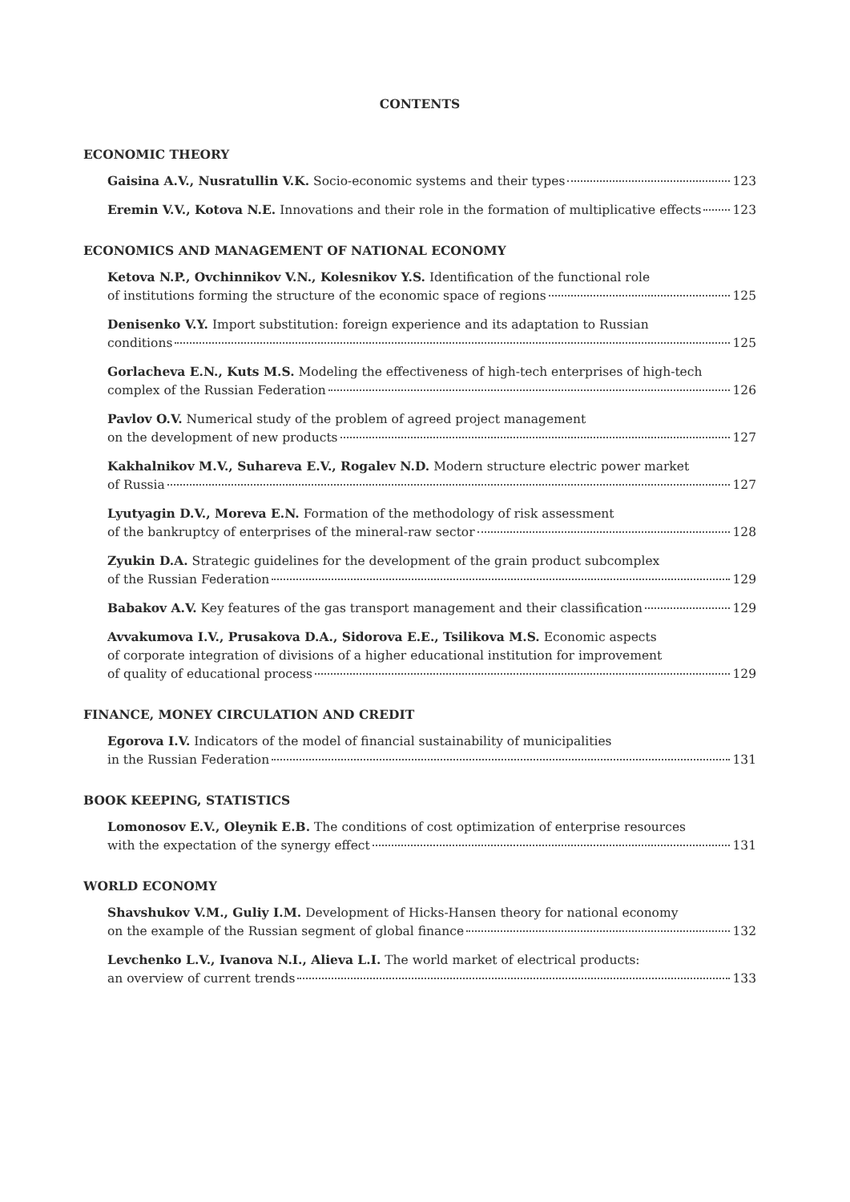CONTENTS
ECONOMIC THEORY
Gaisina A.V., Nusratullin V.K. Socio-economic systems and their types 123
Eremin V.V., Kotova N.E. Innovations and their role in the formation of multiplicative effects 123
ECONOMICS AND MANAGEMENT OF NATIONAL ECONOMY
Ketova N.P., Ovchinnikov V.N., Kolesnikov Y.S. Identification of the functional role
of institutions forming the structure of the economic space of regions 125
Denisenko V.Y. Import substitution: foreign experience and its adaptation to Russian
conditions 125
Gorlacheva E.N., Kuts M.S. Modeling the effectiveness of high-tech enterprises of high-tech
complex of the Russian Federation 126
Pavlov O.V. Numerical study of the problem of agreed project management
on the development of new products 127
Kakhalnikov M.V., Suhareva E.V., Rogalev N.D. Modern structure electric power market
of Russia 127
Lyutyagin D.V., Moreva E.N. Formation of the methodology of risk assessment
of the bankruptcy of enterprises of the mineral-raw sector 128
Zyukin D.A. Strategic guidelines for the development of the grain product subcomplex
of the Russian Federation 129
Babakov A.V. Key features of the gas transport management and their classification 129
Avvakumova I.V., Prusakova D.A., Sidorova E.E., Tsilikova M.S. Economic aspects
of corporate integration of divisions of a higher educational institution for improvement
of quality of educational process 129
FINANCE, MONEY CIRCULATION AND CREDIT
Egorova I.V. Indicators of the model of financial sustainability of municipalities
in the Russian Federation 131
BOOK KEEPING, STATISTICS
Lomonosov E.V., Oleynik E.B. The conditions of cost optimization of enterprise resources
with the expectation of the synergy effect 131
WORLD ECONOMY
Shavshukov V.M., Guliy I.M. Development of Hicks-Hansen theory for national economy
on the example of the Russian segment of global finance 132
Levchenko L.V., Ivanova N.I., Alieva L.I. The world market of electrical products:
an overview of current trends 133